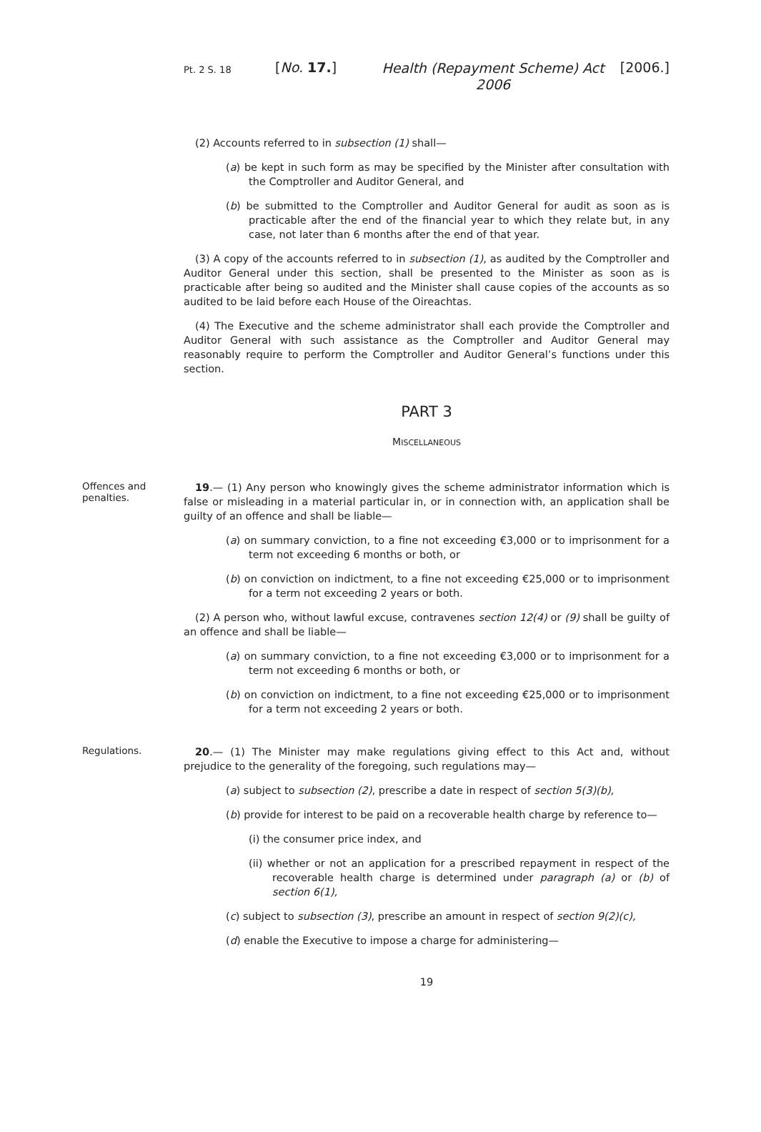Pt. 2 S. 18
[No. 17.]
Health (Repayment Scheme) Act 2006
[2006.]
(2) Accounts referred to in subsection (1) shall—
(a) be kept in such form as may be specified by the Minister after consultation with the Comptroller and Auditor General, and
(b) be submitted to the Comptroller and Auditor General for audit as soon as is practicable after the end of the financial year to which they relate but, in any case, not later than 6 months after the end of that year.
(3) A copy of the accounts referred to in subsection (1), as audited by the Comptroller and Auditor General under this section, shall be presented to the Minister as soon as is practicable after being so audited and the Minister shall cause copies of the accounts as so audited to be laid before each House of the Oireachtas.
(4) The Executive and the scheme administrator shall each provide the Comptroller and Auditor General with such assistance as the Comptroller and Auditor General may reasonably require to perform the Comptroller and Auditor General’s functions under this section.
PART 3
MISCELLANEOUS
Offences and penalties. 19.— (1) Any person who knowingly gives the scheme administrator information which is false or misleading in a material particular in, or in connection with, an application shall be guilty of an offence and shall be liable—
(a) on summary conviction, to a fine not exceeding €3,000 or to imprisonment for a term not exceeding 6 months or both, or
(b) on conviction on indictment, to a fine not exceeding €25,000 or to imprisonment for a term not exceeding 2 years or both.
(2) A person who, without lawful excuse, contravenes section 12(4) or (9) shall be guilty of an offence and shall be liable—
(a) on summary conviction, to a fine not exceeding €3,000 or to imprisonment for a term not exceeding 6 months or both, or
(b) on conviction on indictment, to a fine not exceeding €25,000 or to imprisonment for a term not exceeding 2 years or both.
Regulations. 20.— (1) The Minister may make regulations giving effect to this Act and, without prejudice to the generality of the foregoing, such regulations may—
(a) subject to subsection (2), prescribe a date in respect of section 5(3)(b),
(b) provide for interest to be paid on a recoverable health charge by reference to—
(i) the consumer price index, and
(ii) whether or not an application for a prescribed repayment in respect of the recoverable health charge is determined under paragraph (a) or (b) of section 6(1),
(c) subject to subsection (3), prescribe an amount in respect of section 9(2)(c),
(d) enable the Executive to impose a charge for administering—
19